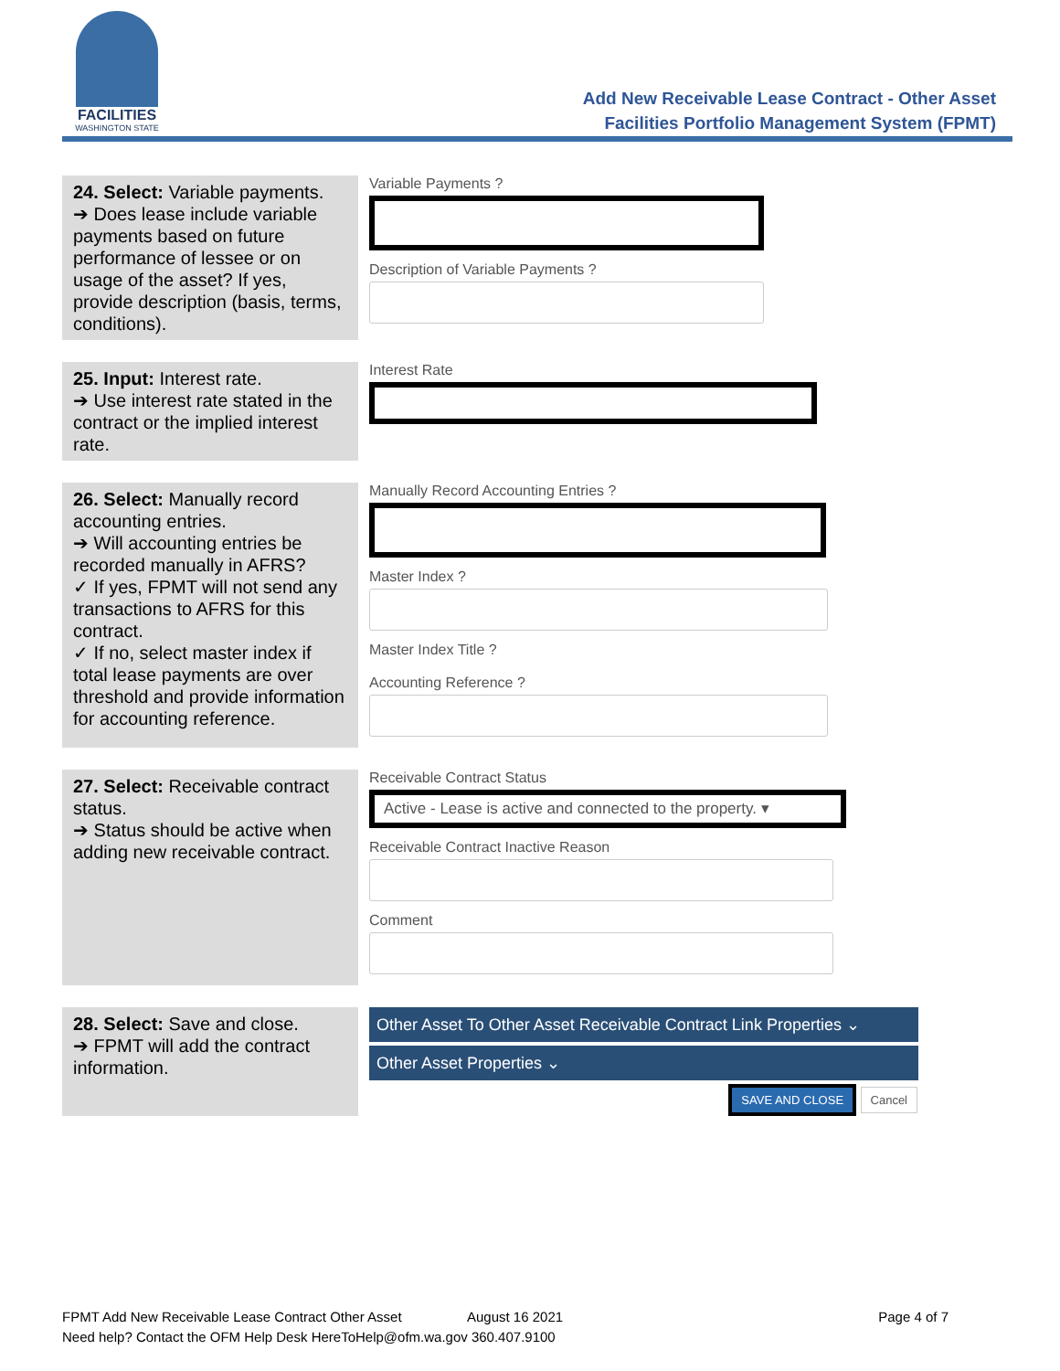FACILITIES
WASHINGTON STATE
Add New Receivable Lease Contract - Other Asset
Facilities Portfolio Management System (FPMT)
| 24. Select: Variable payments. ➔ Does lease include variable payments based on future performance of lessee or on usage of the asset? If yes, provide description (basis, terms, conditions). | Variable Payments ? Description of Variable Payments ? |
| 25. Input: Interest rate. ➔ Use interest rate stated in the contract or the implied interest rate. | Interest Rate |
| 26. Select: Manually record accounting entries. ➔ Will accounting entries be recorded manually in AFRS? ✓ If yes, FPMT will not send any transactions to AFRS for this contract. ✓ If no, select master index if total lease payments are over threshold and provide information for accounting reference. | Manually Record Accounting Entries ? Master Index ? Master Index Title ? Accounting Reference ? |
| 27. Select: Receivable contract status. ➔ Status should be active when adding new receivable contract. | Receivable Contract Status Active - Lease is active and connected to the property. ▾ Receivable Contract Inactive Reason Comment |
| 28. Select: Save and close. ➔ FPMT will add the contract information. | Other Asset To Other Asset Receivable Contract Link Properties ⌄ Other Asset Properties ⌄ SAVE AND CLOSE Cancel |
FPMT Add New Receivable Lease Contract Other Asset August 16 2021 Page 4 of 7
Need help? Contact the OFM Help Desk HereToHelp@ofm.wa.gov 360.407.9100